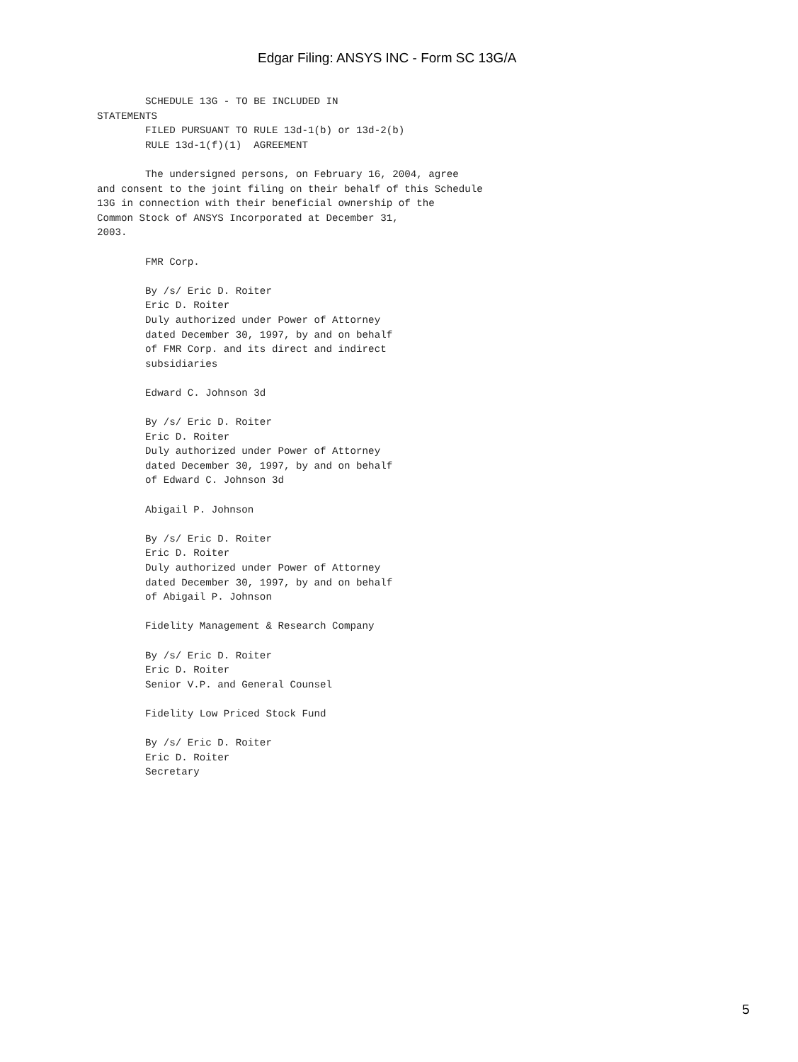Edgar Filing: ANSYS INC - Form SC 13G/A
        SCHEDULE 13G - TO BE INCLUDED IN
STATEMENTS
        FILED PURSUANT TO RULE 13d-1(b) or 13d-2(b)
        RULE 13d-1(f)(1)  AGREEMENT

        The undersigned persons, on February 16, 2004, agree
and consent to the joint filing on their behalf of this Schedule
13G in connection with their beneficial ownership of the
Common Stock of ANSYS Incorporated at December 31,
2003.

        FMR Corp.

        By /s/ Eric D. Roiter
        Eric D. Roiter
        Duly authorized under Power of Attorney
        dated December 30, 1997, by and on behalf
        of FMR Corp. and its direct and indirect
        subsidiaries

        Edward C. Johnson 3d

        By /s/ Eric D. Roiter
        Eric D. Roiter
        Duly authorized under Power of Attorney
        dated December 30, 1997, by and on behalf
        of Edward C. Johnson 3d

        Abigail P. Johnson

        By /s/ Eric D. Roiter
        Eric D. Roiter
        Duly authorized under Power of Attorney
        dated December 30, 1997, by and on behalf
        of Abigail P. Johnson

        Fidelity Management & Research Company

        By /s/ Eric D. Roiter
        Eric D. Roiter
        Senior V.P. and General Counsel

        Fidelity Low Priced Stock Fund

        By /s/ Eric D. Roiter
        Eric D. Roiter
        Secretary
5